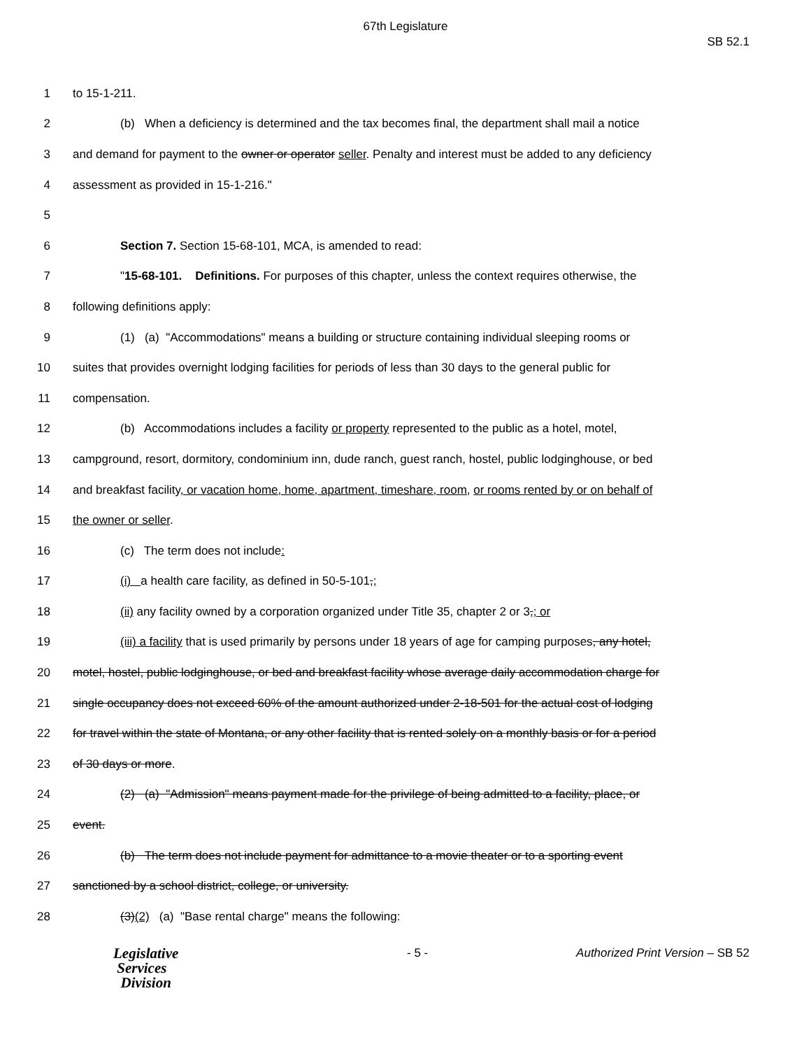67th Legislature
SB 52.1
1 to 15-1-211.
2 (b) When a deficiency is determined and the tax becomes final, the department shall mail a notice
3 and demand for payment to the owner or operator seller. Penalty and interest must be added to any deficiency
4 assessment as provided in 15-1-216."
5
6 Section 7. Section 15-68-101, MCA, is amended to read:
7 "15-68-101. Definitions. For purposes of this chapter, unless the context requires otherwise, the
8 following definitions apply:
9 (1) (a) "Accommodations" means a building or structure containing individual sleeping rooms or
10 suites that provides overnight lodging facilities for periods of less than 30 days to the general public for
11 compensation.
12 (b) Accommodations includes a facility or property represented to the public as a hotel, motel,
13 campground, resort, dormitory, condominium inn, dude ranch, guest ranch, hostel, public lodginghouse, or bed
14 and breakfast facility, or vacation home, home, apartment, timeshare, room, or rooms rented by or on behalf of
15 the owner or seller.
16 (c) The term does not include:
17 (i) a health care facility, as defined in 50-5-101,;
18 (ii) any facility owned by a corporation organized under Title 35, chapter 2 or 3,; or
19 (iii) a facility that is used primarily by persons under 18 years of age for camping purposes, any hotel,
20 motel, hostel, public lodginghouse, or bed and breakfast facility whose average daily accommodation charge for
21 single occupancy does not exceed 60% of the amount authorized under 2-18-501 for the actual cost of lodging
22 for travel within the state of Montana, or any other facility that is rented solely on a monthly basis or for a period
23 of 30 days or more.
24 (2) (a) "Admission" means payment made for the privilege of being admitted to a facility, place, or
25 event.
26 (b) The term does not include payment for admittance to a movie theater or to a sporting event
27 sanctioned by a school district, college, or university.
28 (3)(2) (a) "Base rental charge" means the following:
Legislative
Services
Division
- 5 - Authorized Print Version – SB 52